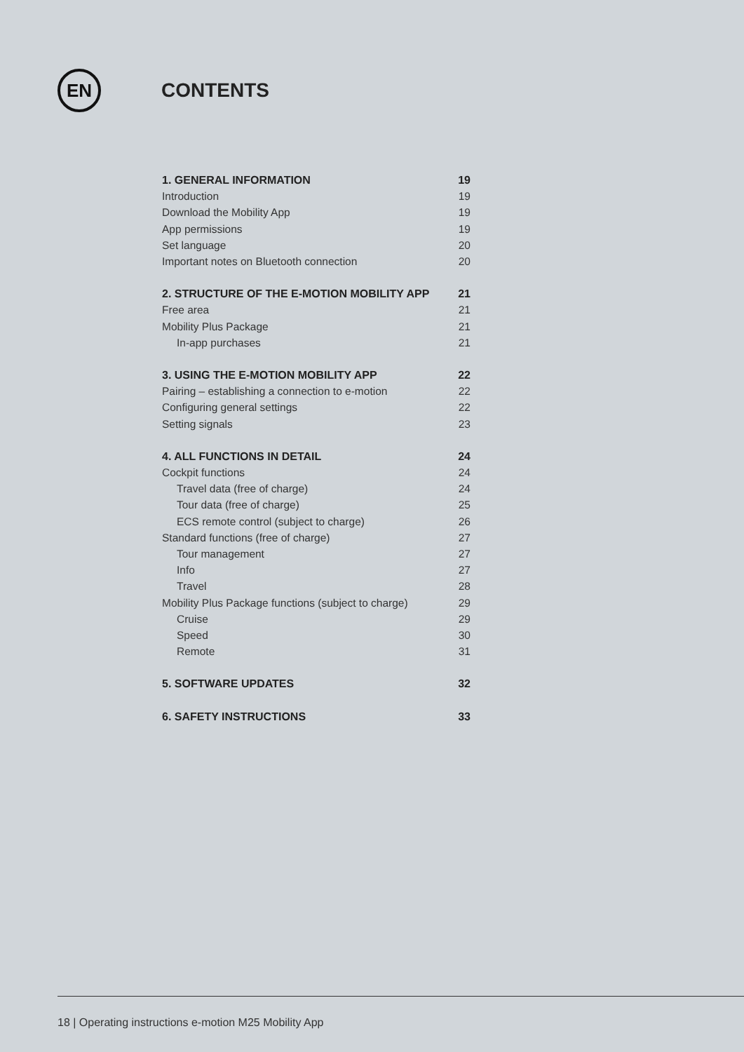EN
CONTENTS
1. GENERAL INFORMATION 19
Introduction 19
Download the Mobility App 19
App permissions 19
Set language 20
Important notes on Bluetooth connection 20
2. STRUCTURE OF THE E-MOTION MOBILITY APP 21
Free area 21
Mobility Plus Package 21
In-app purchases 21
3. USING THE E-MOTION MOBILITY APP 22
Pairing – establishing a connection to e-motion 22
Configuring general settings 22
Setting signals 23
4. ALL FUNCTIONS IN DETAIL 24
Cockpit functions 24
Travel data (free of charge) 24
Tour data (free of charge) 25
ECS remote control (subject to charge) 26
Standard functions (free of charge) 27
Tour management 27
Info 27
Travel 28
Mobility Plus Package functions (subject to charge) 29
Cruise 29
Speed 30
Remote 31
5. SOFTWARE UPDATES 32
6. SAFETY INSTRUCTIONS 33
18 | Operating instructions e-motion M25 Mobility App